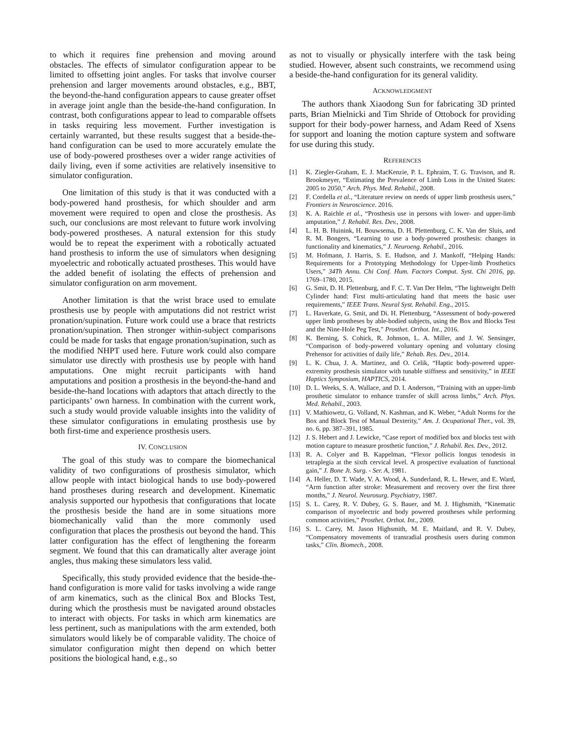to which it requires fine prehension and moving around obstacles. The effects of simulator configuration appear to be limited to offsetting joint angles. For tasks that involve courser prehension and larger movements around obstacles, e.g., BBT, the beyond-the-hand configuration appears to cause greater offset in average joint angle than the beside-the-hand configuration. In contrast, both configurations appear to lead to comparable offsets in tasks requiring less movement. Further investigation is certainly warranted, but these results suggest that a beside-the-hand configuration can be used to more accurately emulate the use of body-powered prostheses over a wider range activities of daily living, even if some activities are relatively insensitive to simulator configuration.
One limitation of this study is that it was conducted with a body-powered hand prosthesis, for which shoulder and arm movement were required to open and close the prosthesis. As such, our conclusions are most relevant to future work involving body-powered prostheses. A natural extension for this study would be to repeat the experiment with a robotically actuated hand prosthesis to inform the use of simulators when designing myoelectric and robotically actuated prostheses. This would have the added benefit of isolating the effects of prehension and simulator configuration on arm movement.
Another limitation is that the wrist brace used to emulate prosthesis use by people with amputations did not restrict wrist pronation/supination. Future work could use a brace that restricts pronation/supination. Then stronger within-subject comparisons could be made for tasks that engage pronation/supination, such as the modified NHPT used here. Future work could also compare simulator use directly with prosthesis use by people with hand amputations. One might recruit participants with hand amputations and position a prosthesis in the beyond-the-hand and beside-the-hand locations with adaptors that attach directly to the participants’ own harness. In combination with the current work, such a study would provide valuable insights into the validity of these simulator configurations in emulating prosthesis use by both first-time and experience prosthesis users.
IV. CONCLUSION
The goal of this study was to compare the biomechanical validity of two configurations of prosthesis simulator, which allow people with intact biological hands to use body-powered hand prostheses during research and development. Kinematic analysis supported our hypothesis that configurations that locate the prosthesis beside the hand are in some situations more biomechanically valid than the more commonly used configuration that places the prosthesis out beyond the hand. This latter configuration has the effect of lengthening the forearm segment. We found that this can dramatically alter average joint angles, thus making these simulators less valid.
Specifically, this study provided evidence that the beside-the-hand configuration is more valid for tasks involving a wide range of arm kinematics, such as the clinical Box and Blocks Test, during which the prosthesis must be navigated around obstacles to interact with objects. For tasks in which arm kinematics are less pertinent, such as manipulations with the arm extended, both simulators would likely be of comparable validity. The choice of simulator configuration might then depend on which better positions the biological hand, e.g., so
as not to visually or physically interfere with the task being studied. However, absent such constraints, we recommend using a beside-the-hand configuration for its general validity.
ACKNOWLEDGMENT
The authors thank Xiaodong Sun for fabricating 3D printed parts, Brian Mielnicki and Tim Shride of Ottobock for providing support for their body-power harness, and Adam Reed of Xsens for support and loaning the motion capture system and software for use during this study.
REFERENCES
[1] K. Ziegler-Graham, E. J. MacKenzie, P. L. Ephraim, T. G. Travison, and R. Brookmeyer, “Estimating the Prevalence of Limb Loss in the United States: 2005 to 2050,” Arch. Phys. Med. Rehabil., 2008.
[2] F. Cordella et al., “Literature review on needs of upper limb prosthesis users,” Frontiers in Neuroscience. 2016.
[3] K. A. Raichle et al., “Prosthesis use in persons with lower- and upper-limb amputation,” J. Rehabil. Res. Dev., 2008.
[4] L. H. B. Huinink, H. Bouwsema, D. H. Plettenburg, C. K. Van der Sluis, and R. M. Bongers, “Learning to use a body-powered prosthesis: changes in functionality and kinematics,” J. Neuroeng. Rehabil., 2016.
[5] M. Hofmann, J. Harris, S. E. Hudson, and J. Mankoff, “Helping Hands: Requirements for a Prototyping Methodology for Upper-limb Prosthetics Users,” 34Th Annu. Chi Conf. Hum. Factors Comput. Syst. Chi 2016, pp. 1769–1780, 2015.
[6] G. Smit, D. H. Plettenburg, and F. C. T. Van Der Helm, “The lightweight Delft Cylinder hand: First multi-articulating hand that meets the basic user requirements,” IEEE Trans. Neural Syst. Rehabil. Eng., 2015.
[7] L. Haverkate, G. Smit, and Di. H. Plettenburg, “Assessment of body-powered upper limb prostheses by able-bodied subjects, using the Box and Blocks Test and the Nine-Hole Peg Test,” Prosthet. Orthot. Int., 2016.
[8] K. Berning, S. Cohick, R. Johnson, L. A. Miller, and J. W. Sensinger, “Comparison of body-powered voluntary opening and voluntary closing Prehensor for activities of daily life,” Rehab. Res. Dev., 2014.
[9] L. K. Chua, J. A. Martinez, and O. Celik, “Haptic body-powered upper-extremity prosthesis simulator with tunable stiffness and sensitivity,” in IEEE Haptics Symposium, HAPTICS, 2014.
[10] D. L. Weeks, S. A. Wallace, and D. I. Anderson, “Training with an upper-limb prosthetic simulator to enhance transfer of skill across limbs,” Arch. Phys. Med. Rehabil., 2003.
[11] V. Mathiowetz, G. Volland, N. Kashman, and K. Weber, “Adult Norms for the Box and Block Test of Manual Dexterity,” Am. J. Ocupational Ther., vol. 39, no. 6, pp. 387–391, 1985.
[12] J. S. Hebert and J. Lewicke, “Case report of modified box and blocks test with motion capture to measure prosthetic function,” J. Rehabil. Res. Dev., 2012.
[13] R. A. Colyer and B. Kappelman, “Flexor pollicis longus tenodesis in tetraplegia at the sixth cervical level. A prospective evaluation of functional gain,” J. Bone Jt. Surg. - Ser. A, 1981.
[14] A. Heller, D. T. Wade, V. A. Wood, A. Sunderland, R. L. Hewer, and E. Ward, “Arm function after stroke: Measurement and recovery over the first three months,” J. Neurol. Neurosurg. Psychiatry, 1987.
[15] S. L. Carey, R. V. Dubey, G. S. Bauer, and M. J. Highsmith, “Kinematic comparison of myoelectric and body powered prostheses while performing common activities,” Prosthet. Orthot. Int., 2009.
[16] S. L. Carey, M. Jason Highsmith, M. E. Maitland, and R. V. Dubey, “Compensatory movements of transradial prosthesis users during common tasks,” Clin. Biomech., 2008.